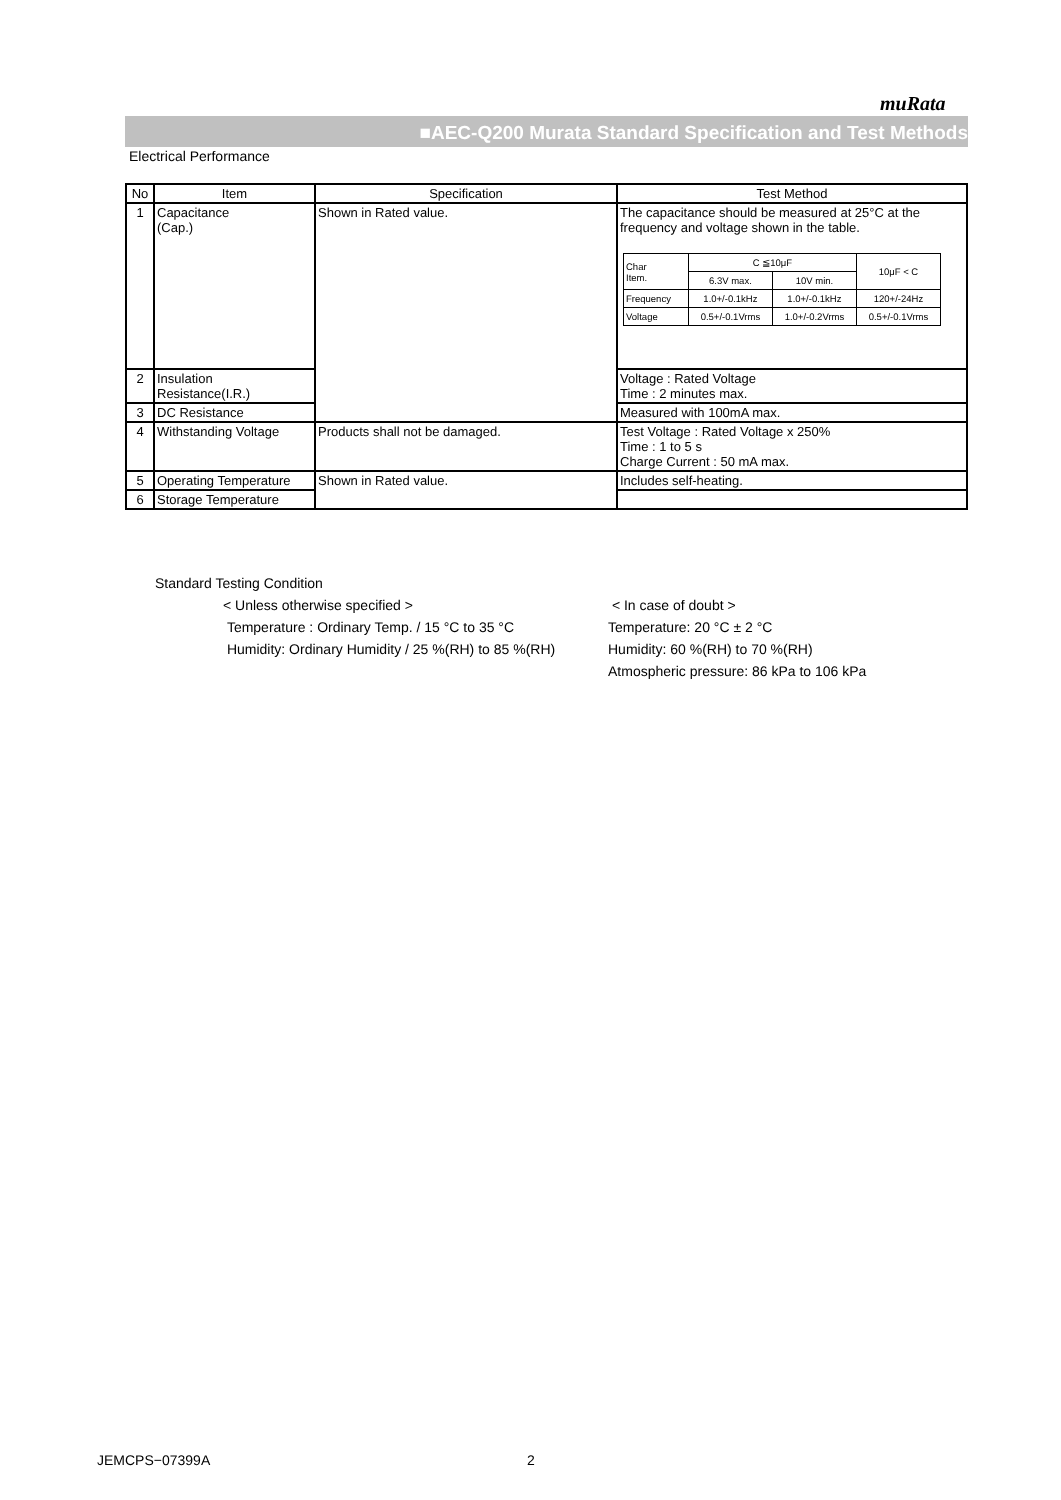muRata
■AEC-Q200 Murata Standard Specification and Test Methods
Electrical Performance
| No | Item | Specification | Test Method |
| --- | --- | --- | --- |
| 1 | Capacitance (Cap.) | Shown in Rated value. | The capacitance should be measured at 25°C at the frequency and voltage shown in the table. / Char Item. / C ≦10μF / / 10μF < C / / / 6.3V max. / 10V min. / / / Frequency / 1.0+/-0.1kHz / 1.0+/-0.1kHz / 120+/-24Hz / / Voltage / 0.5+/-0.1Vrms / 1.0+/-0.2Vrms / 0.5+/-0.1Vrms / |
| 2 | Insulation Resistance(I.R.) | | Voltage : Rated Voltage Time : 2 minutes max. |
| 3 | DC Resistance | | Measured with 100mA max. |
| 4 | Withstanding Voltage | Products shall not be damaged. | Test Voltage : Rated Voltage x 250% Time : 1 to 5 s Charge Current : 50 mA max. |
| 5 | Operating Temperature | Shown in Rated value. | Includes self-heating. |
| 6 | Storage Temperature | | |
Standard Testing Condition
< Unless otherwise specified >
Temperature : Ordinary Temp. / 15 °C to 35 °C
Humidity: Ordinary Humidity / 25 %(RH) to 85 %(RH)
< In case of doubt >
Temperature: 20 °C ± 2 °C
Humidity: 60 %(RH) to 70 %(RH)
Atmospheric pressure: 86 kPa to 106 kPa
JEMCPS−07399A 2